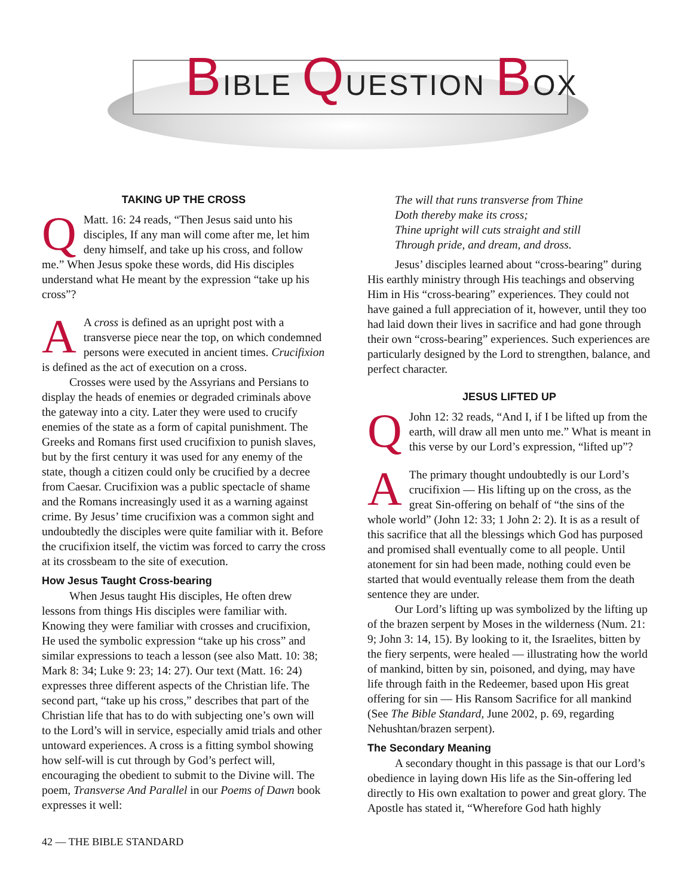BIBLE QUESTION BOX
TAKING UP THE CROSS
QMatt. 16: 24 reads, “Then Jesus said unto his disciples, If any man will come after me, let him deny himself, and take up his cross, and follow me.” When Jesus spoke these words, did His disciples understand what He meant by the expression “take up his cross”?
AA cross is defined as an upright post with a transverse piece near the top, on which condemned persons were executed in ancient times. Crucifixion is defined as the act of execution on a cross.
Crosses were used by the Assyrians and Persians to display the heads of enemies or degraded criminals above the gateway into a city. Later they were used to crucify enemies of the state as a form of capital punishment. The Greeks and Romans first used crucifixion to punish slaves, but by the first century it was used for any enemy of the state, though a citizen could only be crucified by a decree from Caesar. Crucifixion was a public spectacle of shame and the Romans increasingly used it as a warning against crime. By Jesus’ time crucifixion was a common sight and undoubtedly the disciples were quite familiar with it. Before the crucifixion itself, the victim was forced to carry the cross at its crossbeam to the site of execution.
How Jesus Taught Cross-bearing
When Jesus taught His disciples, He often drew lessons from things His disciples were familiar with. Knowing they were familiar with crosses and crucifixion, He used the symbolic expression “take up his cross” and similar expressions to teach a lesson (see also Matt. 10: 38; Mark 8: 34; Luke 9: 23; 14: 27). Our text (Matt. 16: 24) expresses three different aspects of the Christian life. The second part, “take up his cross,” describes that part of the Christian life that has to do with subjecting one’s own will to the Lord’s will in service, especially amid trials and other untoward experiences. A cross is a fitting symbol showing how self-will is cut through by God’s perfect will, encouraging the obedient to submit to the Divine will. The poem, Transverse And Parallel in our Poems of Dawn book expresses it well:
The will that runs transverse from Thine
Doth thereby make its cross;
Thine upright will cuts straight and still
Through pride, and dream, and dross.
Jesus’ disciples learned about “cross-bearing” during His earthly ministry through His teachings and observing Him in His “cross-bearing” experiences. They could not have gained a full appreciation of it, however, until they too had laid down their lives in sacrifice and had gone through their own “cross-bearing” experiences. Such experiences are particularly designed by the Lord to strengthen, balance, and perfect character.
JESUS LIFTED UP
QJohn 12: 32 reads, “And I, if I be lifted up from the earth, will draw all men unto me.” What is meant in this verse by our Lord’s expression, “lifted up”?
AThe primary thought undoubtedly is our Lord’s crucifixion — His lifting up on the cross, as the great Sin-offering on behalf of “the sins of the whole world” (John 12: 33; 1 John 2: 2). It is as a result of this sacrifice that all the blessings which God has purposed and promised shall eventually come to all people. Until atonement for sin had been made, nothing could even be started that would eventually release them from the death sentence they are under.
Our Lord’s lifting up was symbolized by the lifting up of the brazen serpent by Moses in the wilderness (Num. 21: 9; John 3: 14, 15). By looking to it, the Israelites, bitten by the fiery serpents, were healed — illustrating how the world of mankind, bitten by sin, poisoned, and dying, may have life through faith in the Redeemer, based upon His great offering for sin — His Ransom Sacrifice for all mankind (See The Bible Standard, June 2002, p. 69, regarding Nehushtan/brazen serpent).
The Secondary Meaning
A secondary thought in this passage is that our Lord’s obedience in laying down His life as the Sin-offering led directly to His own exaltation to power and great glory. The Apostle has stated it, “Wherefore God hath highly
42 — THE BIBLE STANDARD